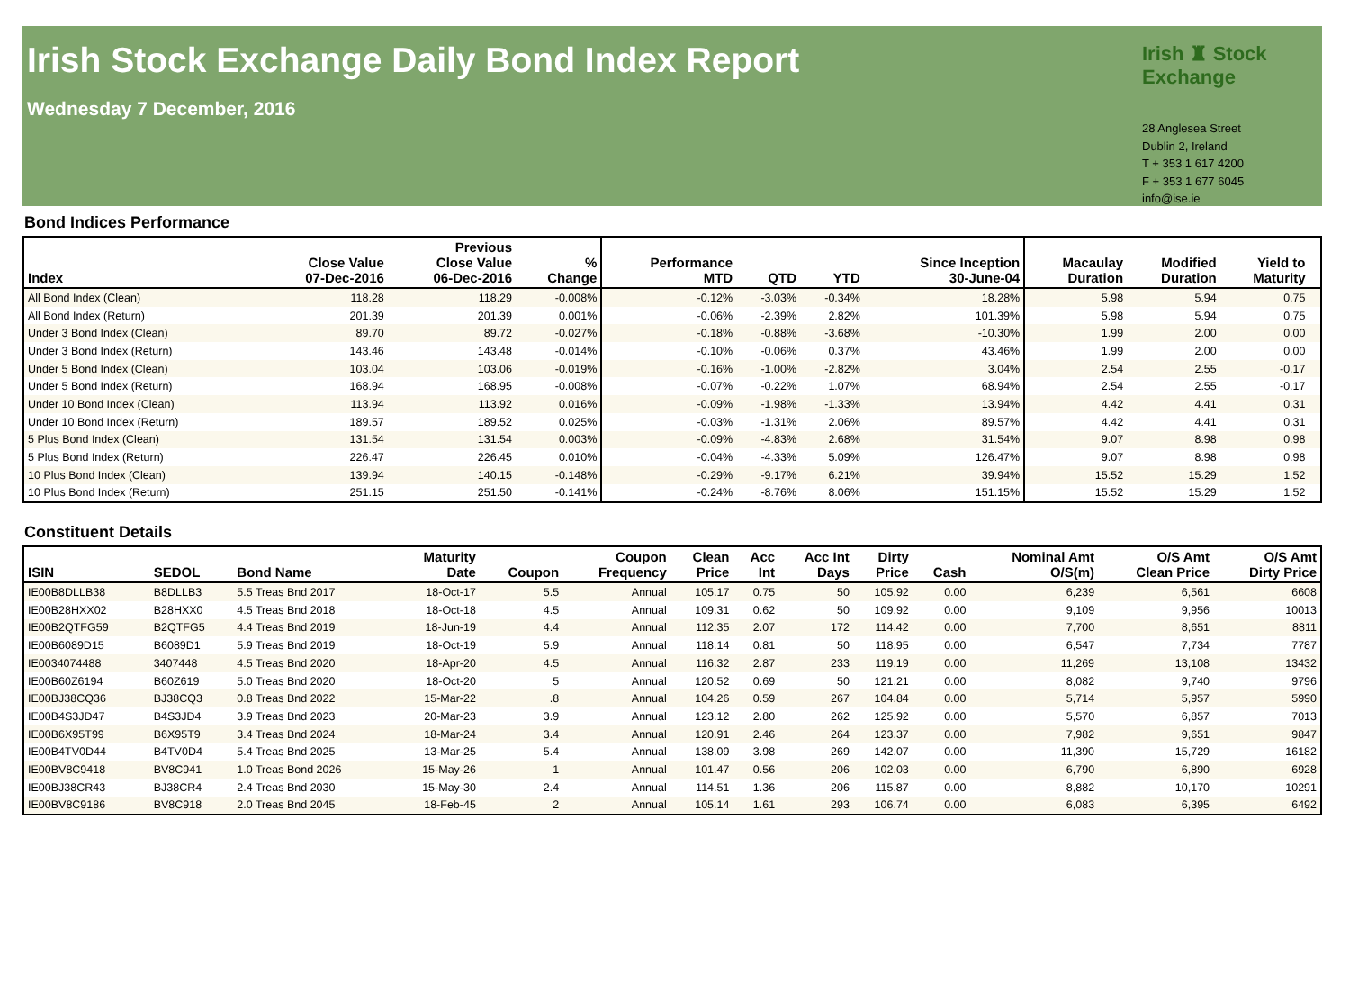Irish Stock Exchange Daily Bond Index Report
Wednesday 7 December, 2016
Irish ♜ Stock Exchange
28 Anglesea Street
Dublin 2, Ireland
T + 353 1 617 4200
F + 353 1 677 6045
info@ise.ie
Bond Indices Performance
| Index | Close Value 07-Dec-2016 | Previous Close Value 06-Dec-2016 | % Change | Performance MTD | QTD | YTD | Since Inception 30-June-04 | Macaulay Duration | Modified Duration | Yield to Maturity | |
| --- | --- | --- | --- | --- | --- | --- | --- | --- | --- | --- | --- |
| All Bond Index (Clean) | 118.28 | 118.29 | -0.008% | -0.12% | -3.03% | -0.34% | 18.28% | 5.98 | 5.94 | 0.75 | |
| All Bond Index (Return) | 201.39 | 201.39 | 0.001% | -0.06% | -2.39% | 2.82% | 101.39% | 5.98 | 5.94 | 0.75 | |
| Under 3 Bond Index (Clean) | 89.70 | 89.72 | -0.027% | -0.18% | -0.88% | -3.68% | -10.30% | 1.99 | 2.00 | 0.00 | |
| Under 3 Bond Index (Return) | 143.46 | 143.48 | -0.014% | -0.10% | -0.06% | 0.37% | 43.46% | 1.99 | 2.00 | 0.00 | |
| Under 5 Bond Index (Clean) | 103.04 | 103.06 | -0.019% | -0.16% | -1.00% | -2.82% | 3.04% | 2.54 | 2.55 | -0.17 | |
| Under 5 Bond Index (Return) | 168.94 | 168.95 | -0.008% | -0.07% | -0.22% | 1.07% | 68.94% | 2.54 | 2.55 | -0.17 | |
| Under 10 Bond Index (Clean) | 113.94 | 113.92 | 0.016% | -0.09% | -1.98% | -1.33% | 13.94% | 4.42 | 4.41 | 0.31 | |
| Under 10 Bond Index (Return) | 189.57 | 189.52 | 0.025% | -0.03% | -1.31% | 2.06% | 89.57% | 4.42 | 4.41 | 0.31 | |
| 5 Plus Bond Index (Clean) | 131.54 | 131.54 | 0.003% | -0.09% | -4.83% | 2.68% | 31.54% | 9.07 | 8.98 | 0.98 | |
| 5 Plus Bond Index (Return) | 226.47 | 226.45 | 0.010% | -0.04% | -4.33% | 5.09% | 126.47% | 9.07 | 8.98 | 0.98 | |
| 10 Plus Bond Index (Clean) | 139.94 | 140.15 | -0.148% | -0.29% | -9.17% | 6.21% | 39.94% | 15.52 | 15.29 | 1.52 | |
| 10 Plus Bond Index (Return) | 251.15 | 251.50 | -0.141% | -0.24% | -8.76% | 8.06% | 151.15% | 15.52 | 15.29 | 1.52 | |
Constituent Details
| ISIN | SEDOL | Bond Name | Maturity Date | Coupon | Coupon Frequency | Clean Price | Acc Int | Acc Int Days | Dirty Price | Cash | Nominal Amt O/S(m) | O/S Amt Clean Price | O/S Amt Dirty Price |
| --- | --- | --- | --- | --- | --- | --- | --- | --- | --- | --- | --- | --- | --- |
| IE00B8DLLB38 | B8DLLB3 | 5.5 Treas Bnd 2017 | 18-Oct-17 | 5.5 | Annual | 105.17 | 0.75 | 50 | 105.92 | 0.00 | 6,239 | 6,561 | 6608 |
| IE00B28HXX02 | B28HXX0 | 4.5 Treas Bnd 2018 | 18-Oct-18 | 4.5 | Annual | 109.31 | 0.62 | 50 | 109.92 | 0.00 | 9,109 | 9,956 | 10013 |
| IE00B2QTFG59 | B2QTFG5 | 4.4 Treas Bnd 2019 | 18-Jun-19 | 4.4 | Annual | 112.35 | 2.07 | 172 | 114.42 | 0.00 | 7,700 | 8,651 | 8811 |
| IE00B6089D15 | B6089D1 | 5.9 Treas Bnd 2019 | 18-Oct-19 | 5.9 | Annual | 118.14 | 0.81 | 50 | 118.95 | 0.00 | 6,547 | 7,734 | 7787 |
| IE0034074488 | 3407448 | 4.5 Treas Bnd 2020 | 18-Apr-20 | 4.5 | Annual | 116.32 | 2.87 | 233 | 119.19 | 0.00 | 11,269 | 13,108 | 13432 |
| IE00B60Z6194 | B60Z619 | 5.0 Treas Bnd 2020 | 18-Oct-20 | 5 | Annual | 120.52 | 0.69 | 50 | 121.21 | 0.00 | 8,082 | 9,740 | 9796 |
| IE00BJ38CQ36 | BJ38CQ3 | 0.8 Treas Bnd 2022 | 15-Mar-22 | .8 | Annual | 104.26 | 0.59 | 267 | 104.84 | 0.00 | 5,714 | 5,957 | 5990 |
| IE00B4S3JD47 | B4S3JD4 | 3.9 Treas Bnd 2023 | 20-Mar-23 | 3.9 | Annual | 123.12 | 2.80 | 262 | 125.92 | 0.00 | 5,570 | 6,857 | 7013 |
| IE00B6X95T99 | B6X95T9 | 3.4 Treas Bnd 2024 | 18-Mar-24 | 3.4 | Annual | 120.91 | 2.46 | 264 | 123.37 | 0.00 | 7,982 | 9,651 | 9847 |
| IE00B4TV0D44 | B4TV0D4 | 5.4 Treas Bnd 2025 | 13-Mar-25 | 5.4 | Annual | 138.09 | 3.98 | 269 | 142.07 | 0.00 | 11,390 | 15,729 | 16182 |
| IE00BV8C9418 | BV8C941 | 1.0 Treas Bond 2026 | 15-May-26 | 1 | Annual | 101.47 | 0.56 | 206 | 102.03 | 0.00 | 6,790 | 6,890 | 6928 |
| IE00BJ38CR43 | BJ38CR4 | 2.4 Treas Bnd 2030 | 15-May-30 | 2.4 | Annual | 114.51 | 1.36 | 206 | 115.87 | 0.00 | 8,882 | 10,170 | 10291 |
| IE00BV8C9186 | BV8C918 | 2.0 Treas Bnd 2045 | 18-Feb-45 | 2 | Annual | 105.14 | 1.61 | 293 | 106.74 | 0.00 | 6,083 | 6,395 | 6492 |